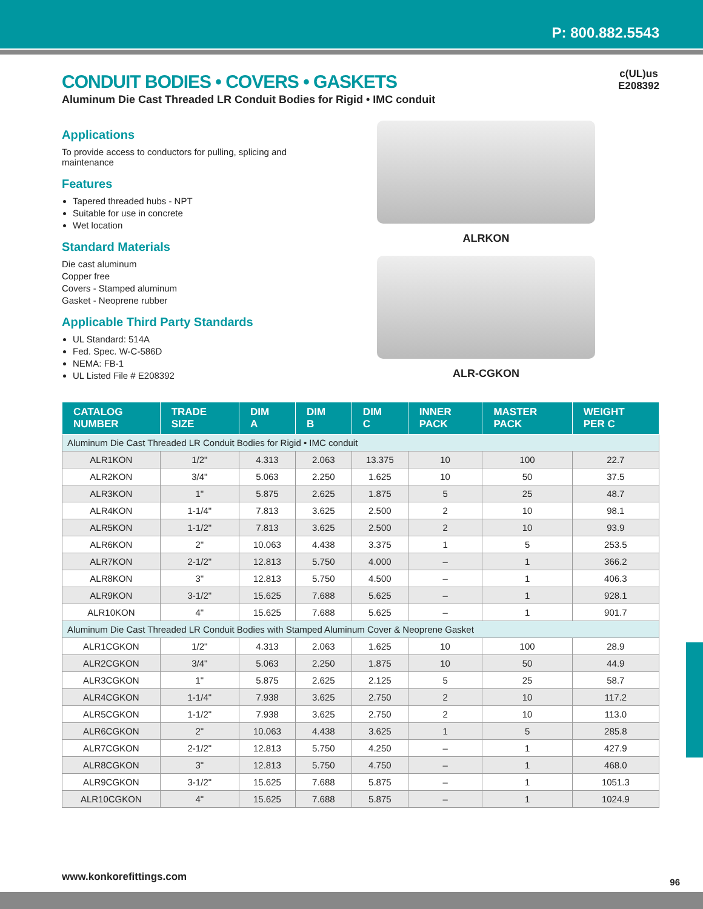P: 800.882.5543
c(UL)us
E208392
CONDUIT BODIES • COVERS • GASKETS
Aluminum Die Cast Threaded LR Conduit Bodies for Rigid • IMC conduit
Applications
To provide access to conductors for pulling, splicing and maintenance
Features
Tapered threaded hubs - NPT
Suitable for use in concrete
Wet location
Standard Materials
Die cast aluminum
Copper free
Covers - Stamped aluminum
Gasket - Neoprene rubber
Applicable Third Party Standards
UL Standard: 514A
Fed. Spec. W-C-586D
NEMA: FB-1
UL Listed File # E208392
ALRKON
ALR-CGKON
| CATALOG NUMBER | TRADE SIZE | DIM A | DIM B | DIM C | INNER PACK | MASTER PACK | WEIGHT PER C |
| --- | --- | --- | --- | --- | --- | --- | --- |
| Aluminum Die Cast Threaded LR Conduit Bodies for Rigid • IMC conduit | | | | | | | |
| ALR1KON | 1/2" | 4.313 | 2.063 | 13.375 | 10 | 100 | 22.7 |
| ALR2KON | 3/4" | 5.063 | 2.250 | 1.625 | 10 | 50 | 37.5 |
| ALR3KON | 1" | 5.875 | 2.625 | 1.875 | 5 | 25 | 48.7 |
| ALR4KON | 1-1/4" | 7.813 | 3.625 | 2.500 | 2 | 10 | 98.1 |
| ALR5KON | 1-1/2" | 7.813 | 3.625 | 2.500 | 2 | 10 | 93.9 |
| ALR6KON | 2" | 10.063 | 4.438 | 3.375 | 1 | 5 | 253.5 |
| ALR7KON | 2-1/2" | 12.813 | 5.750 | 4.000 | – | 1 | 366.2 |
| ALR8KON | 3" | 12.813 | 5.750 | 4.500 | – | 1 | 406.3 |
| ALR9KON | 3-1/2" | 15.625 | 7.688 | 5.625 | – | 1 | 928.1 |
| ALR10KON | 4" | 15.625 | 7.688 | 5.625 | – | 1 | 901.7 |
| Aluminum Die Cast Threaded LR Conduit Bodies with Stamped Aluminum Cover & Neoprene Gasket | | | | | | | |
| ALR1CGKON | 1/2" | 4.313 | 2.063 | 1.625 | 10 | 100 | 28.9 |
| ALR2CGKON | 3/4" | 5.063 | 2.250 | 1.875 | 10 | 50 | 44.9 |
| ALR3CGKON | 1" | 5.875 | 2.625 | 2.125 | 5 | 25 | 58.7 |
| ALR4CGKON | 1-1/4" | 7.938 | 3.625 | 2.750 | 2 | 10 | 117.2 |
| ALR5CGKON | 1-1/2" | 7.938 | 3.625 | 2.750 | 2 | 10 | 113.0 |
| ALR6CGKON | 2" | 10.063 | 4.438 | 3.625 | 1 | 5 | 285.8 |
| ALR7CGKON | 2-1/2" | 12.813 | 5.750 | 4.250 | – | 1 | 427.9 |
| ALR8CGKON | 3" | 12.813 | 5.750 | 4.750 | – | 1 | 468.0 |
| ALR9CGKON | 3-1/2" | 15.625 | 7.688 | 5.875 | – | 1 | 1051.3 |
| ALR10CGKON | 4" | 15.625 | 7.688 | 5.875 | – | 1 | 1024.9 |
www.konkorefittings.com 96